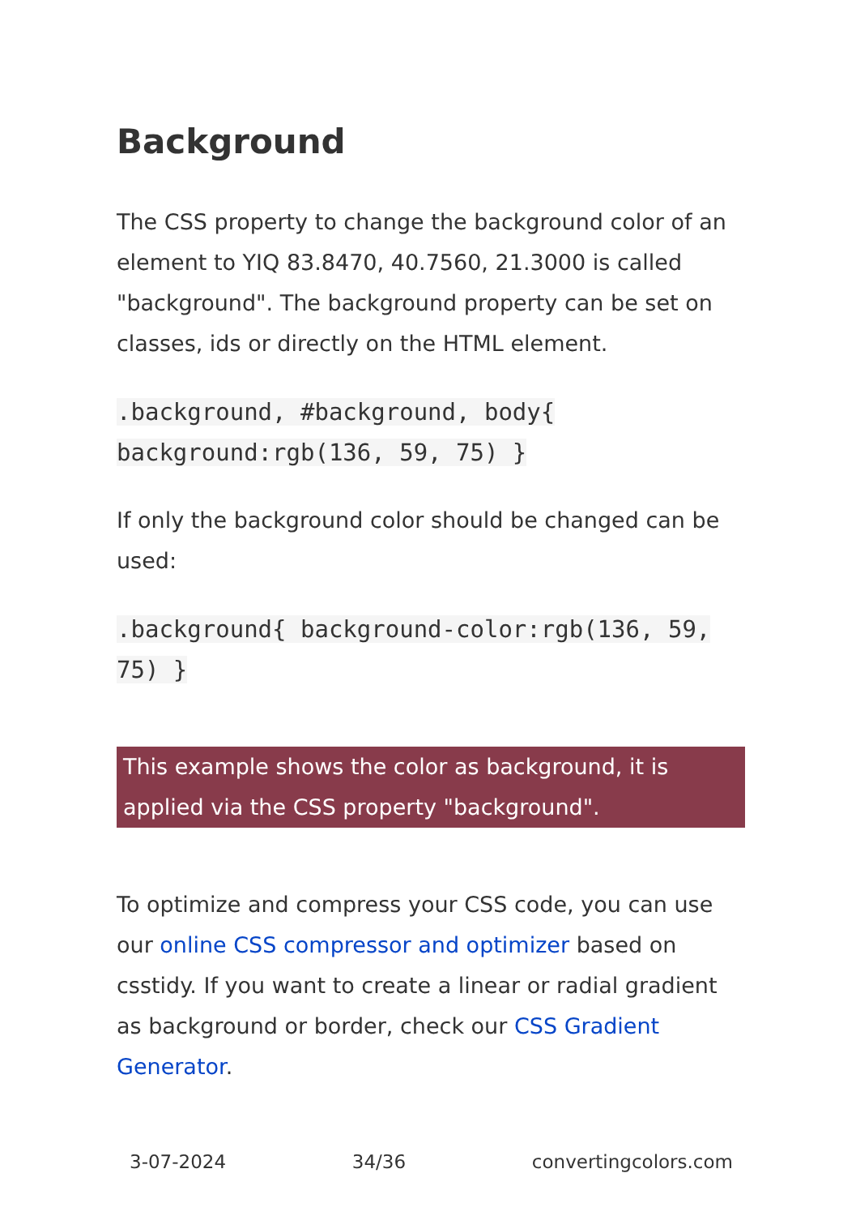Background
The CSS property to change the background color of an element to YIQ 83.8470, 40.7560, 21.3000 is called "background". The background property can be set on classes, ids or directly on the HTML element.
.background, #background, body{ background:rgb(136, 59, 75) }
If only the background color should be changed can be used:
.background{ background-color:rgb(136, 59, 75) }
This example shows the color as background, it is applied via the CSS property "background".
To optimize and compress your CSS code, you can use our online CSS compressor and optimizer based on csstidy. If you want to create a linear or radial gradient as background or border, check our CSS Gradient Generator.
3-07-2024 34/36 convertingcolors.com